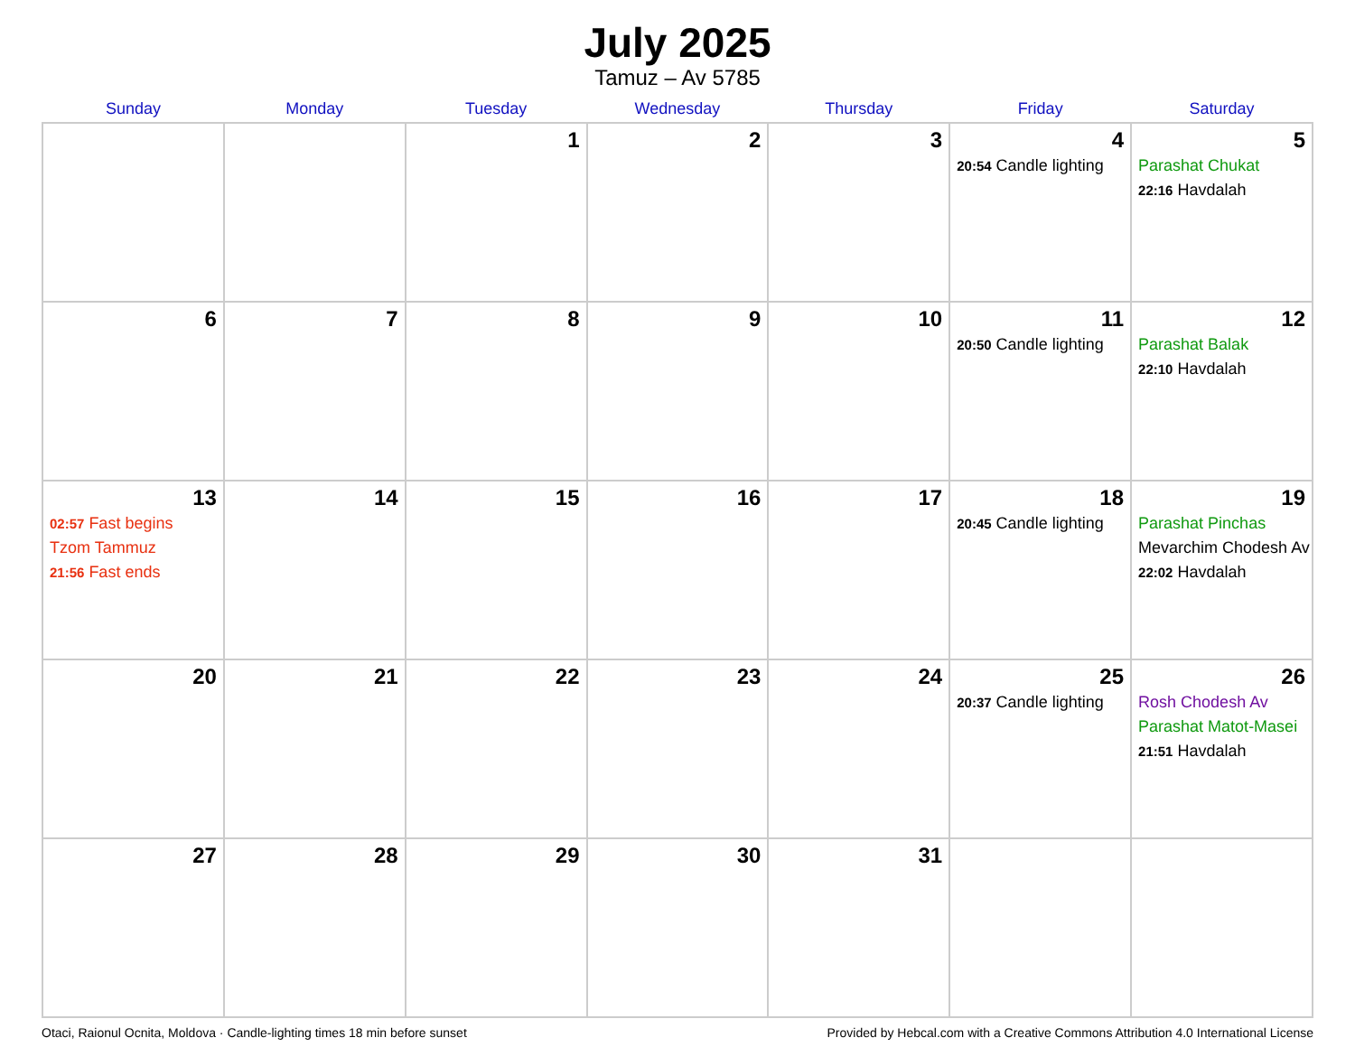July 2025
Tamuz – Av 5785
| Sunday | Monday | Tuesday | Wednesday | Thursday | Friday | Saturday |
| --- | --- | --- | --- | --- | --- | --- |
| | | 1 | 2 | 3 | 4 20:54 Candle lighting | 5 Parashat Chukat 22:16 Havdalah |
| 6 | 7 | 8 | 9 | 10 | 11 20:50 Candle lighting | 12 Parashat Balak 22:10 Havdalah |
| 13 02:57 Fast begins Tzom Tammuz 21:56 Fast ends | 14 | 15 | 16 | 17 | 18 20:45 Candle lighting | 19 Parashat Pinchas Mevarchim Chodesh Av 22:02 Havdalah |
| 20 | 21 | 22 | 23 | 24 | 25 20:37 Candle lighting | 26 Rosh Chodesh Av Parashat Matot-Masei 21:51 Havdalah |
| 27 | 28 | 29 | 30 | 31 | | |
Otaci, Raionul Ocnita, Moldova · Candle-lighting times 18 min before sunset Provided by Hebcal.com with a Creative Commons Attribution 4.0 International License